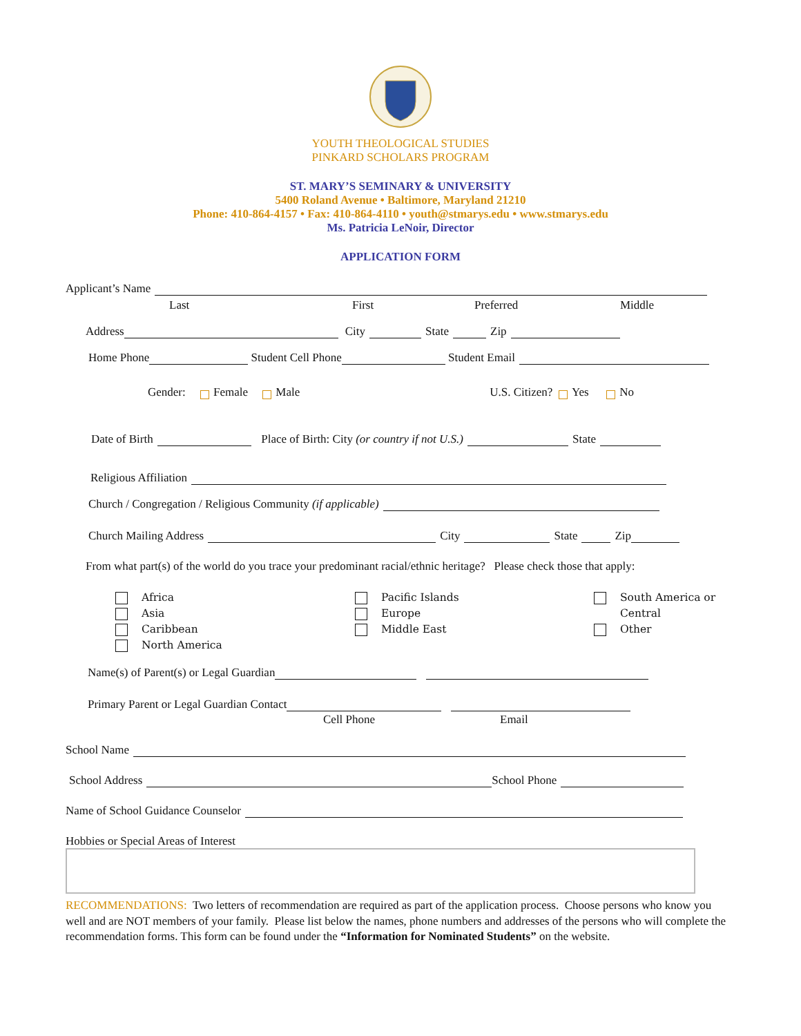YOUTH THEOLOGICAL STUDIES
PINKARD SCHOLARS PROGRAM
ST. MARY’S SEMINARY & UNIVERSITY
5400 Roland Avenue • Baltimore, Maryland 21210
Phone: 410-864-4157 • Fax: 410-864-4110 • youth@stmarys.edu • www.stmarys.edu
Ms. Patricia LeNoir, Director
APPLICATION FORM
Applicant’s Name
Last First Preferred Middle
Address City State Zip
Home Phone Student Cell Phone Student Email
Gender: Female Male U.S. Citizen? Yes No
Date of Birth Place of Birth: City (or country if not U.S.) State
Religious Affiliation
Church / Congregation / Religious Community (if applicable)
Church Mailing Address City State Zip
From what part(s) of the world do you trace your predominant racial/ethnic heritage? Please check those that apply:
Africa
Asia
Caribbean
North America
Pacific Islands
Europe
Middle East
South America or
Central
Other
Name(s) of Parent(s) or Legal Guardian
Primary Parent or Legal Guardian Contact
Cell Phone Email
School Name
School Address School Phone
Name of School Guidance Counselor
Hobbies or Special Areas of Interest
RECOMMENDATIONS: Two letters of recommendation are required as part of the application process. Choose persons who know you well and are NOT members of your family. Please list below the names, phone numbers and addresses of the persons who will complete the recommendation forms. This form can be found under the “Information for Nominated Students” on the website.